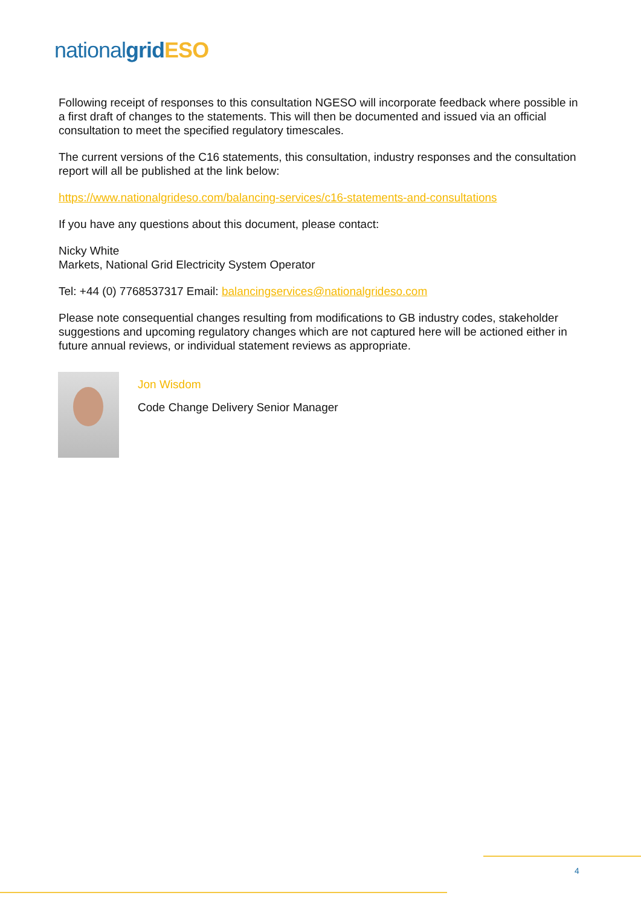national grid ESO
Following receipt of responses to this consultation NGESO will incorporate feedback where possible in a first draft of changes to the statements. This will then be documented and issued via an official consultation to meet the specified regulatory timescales.
The current versions of the C16 statements, this consultation, industry responses and the consultation report will all be published at the link below:
https://www.nationalgrideso.com/balancing-services/c16-statements-and-consultations
If you have any questions about this document, please contact:
Nicky White
Markets, National Grid Electricity System Operator
Tel: +44 (0) 7768537317 Email: balancingservices@nationalgrideso.com
Please note consequential changes resulting from modifications to GB industry codes, stakeholder suggestions and upcoming regulatory changes which are not captured here will be actioned either in future annual reviews, or individual statement reviews as appropriate.
Jon Wisdom
Code Change Delivery Senior Manager
4